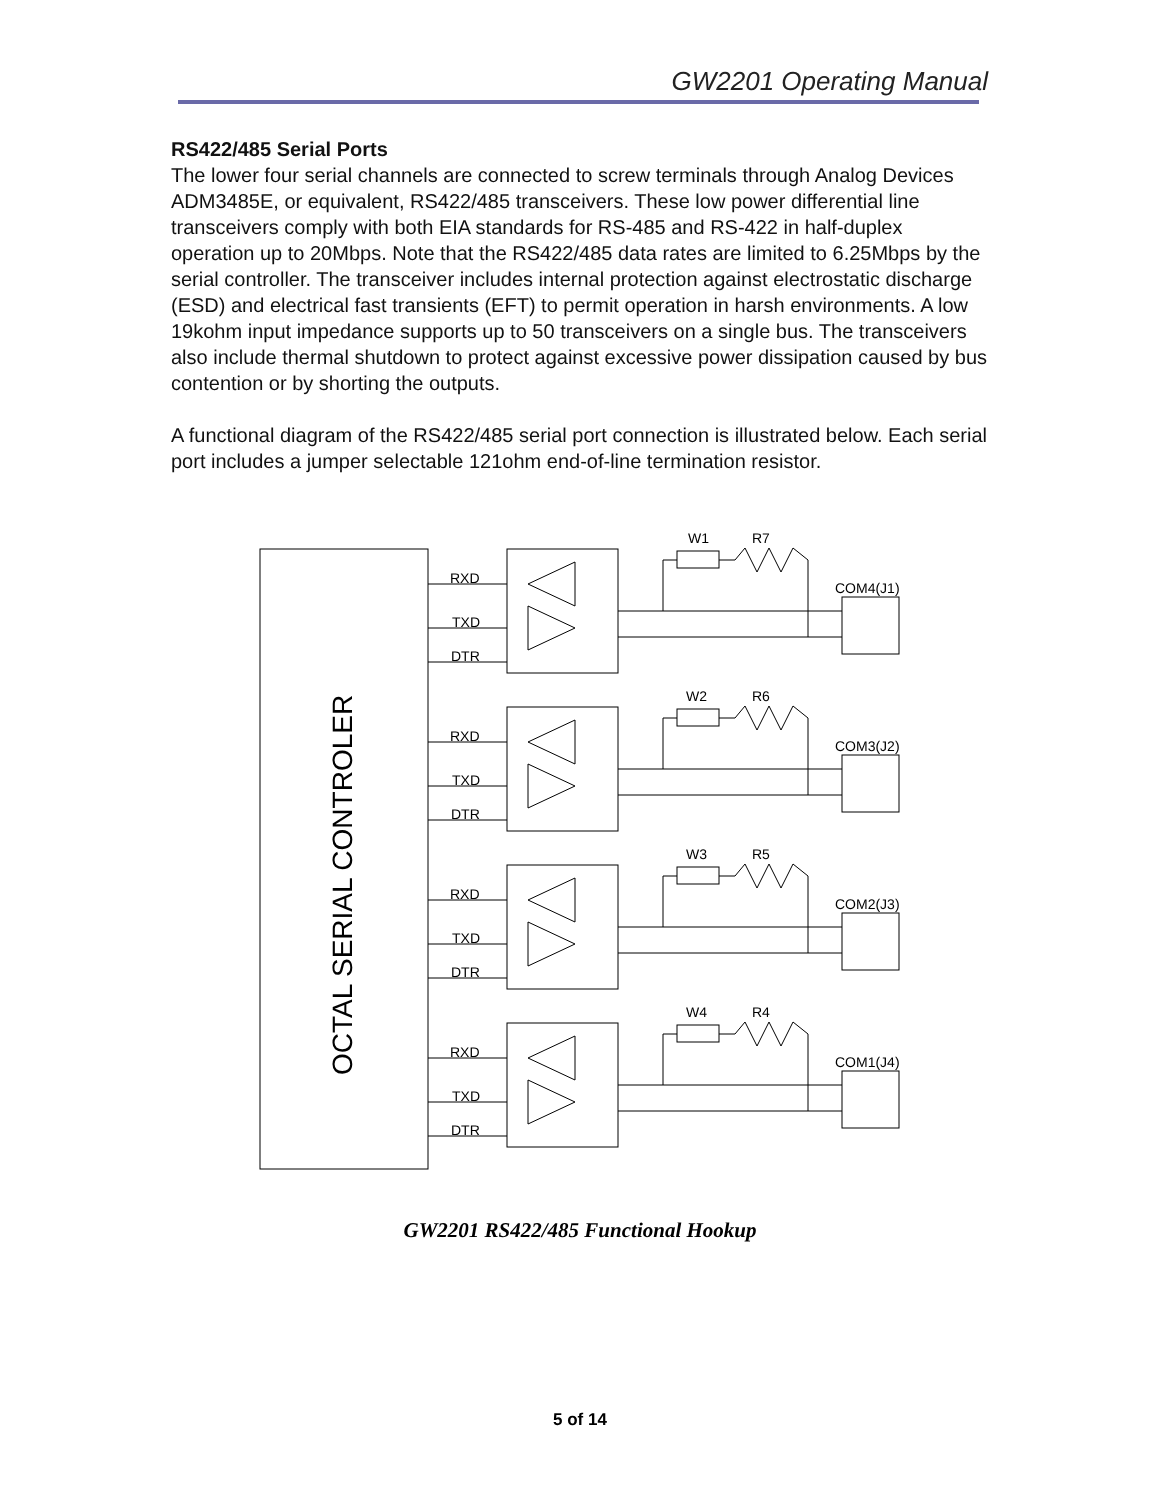GW2201 Operating Manual
RS422/485 Serial Ports
The lower four serial channels are connected to screw terminals through Analog Devices ADM3485E, or equivalent, RS422/485 transceivers. These low power differential line transceivers comply with both EIA standards for RS-485 and RS-422 in half-duplex operation up to 20Mbps. Note that the RS422/485 data rates are limited to 6.25Mbps by the serial controller. The transceiver includes internal protection against electrostatic discharge (ESD) and electrical fast transients (EFT) to permit operation in harsh environments. A low 19kohm input impedance supports up to 50 transceivers on a single bus. The transceivers also include thermal shutdown to protect against excessive power dissipation caused by bus contention or by shorting the outputs.
A functional diagram of the RS422/485 serial port connection is illustrated below. Each serial port includes a jumper selectable 121ohm end-of-line termination resistor.
OCTAL SERIAL CONTROLER
RXD
TXD
DTR
W1
R7
COM4(J1)
RXD
TXD
DTR
W2
R6
COM3(J2)
RXD
TXD
DTR
W3
R5
COM2(J3)
RXD
TXD
DTR
W4
R4
COM1(J4)
GW2201 RS422/485 Functional Hookup
5 of 14